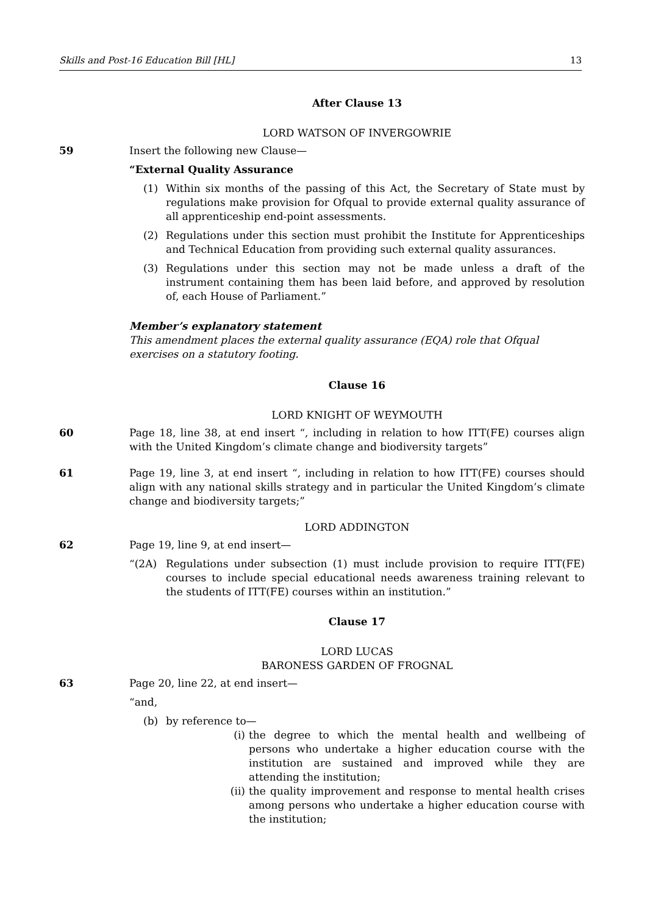Skills and Post-16 Education Bill [HL] 13
After Clause 13
LORD WATSON OF INVERGOWRIE
59 Insert the following new Clause—
“External Quality Assurance
(1) Within six months of the passing of this Act, the Secretary of State must by regulations make provision for Ofqual to provide external quality assurance of all apprenticeship end-point assessments.
(2) Regulations under this section must prohibit the Institute for Apprenticeships and Technical Education from providing such external quality assurances.
(3) Regulations under this section may not be made unless a draft of the instrument containing them has been laid before, and approved by resolution of, each House of Parliament.”
Member’s explanatory statement
This amendment places the external quality assurance (EQA) role that Ofqual exercises on a statutory footing.
Clause 16
LORD KNIGHT OF WEYMOUTH
60 Page 18, line 38, at end insert “, including in relation to how ITT(FE) courses align with the United Kingdom’s climate change and biodiversity targets”
61 Page 19, line 3, at end insert “, including in relation to how ITT(FE) courses should align with any national skills strategy and in particular the United Kingdom’s climate change and biodiversity targets;”
LORD ADDINGTON
62 Page 19, line 9, at end insert—
“(2A) Regulations under subsection (1) must include provision to require ITT(FE) courses to include special educational needs awareness training relevant to the students of ITT(FE) courses within an institution.”
Clause 17
LORD LUCAS
BARONESS GARDEN OF FROGNAL
63 Page 20, line 22, at end insert—
“and,
(b) by reference to—
(i) the degree to which the mental health and wellbeing of persons who undertake a higher education course with the institution are sustained and improved while they are attending the institution;
(ii) the quality improvement and response to mental health crises among persons who undertake a higher education course with the institution;